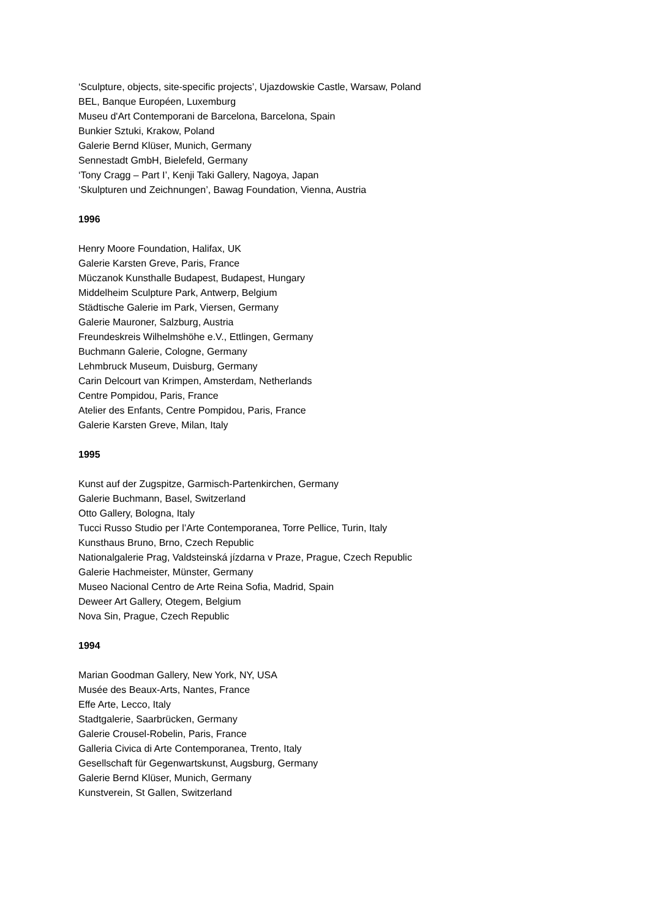‘Sculpture, objects, site-specific projects’, Ujazdowskie Castle, Warsaw, Poland
BEL, Banque Européen, Luxemburg
Museu d'Art Contemporani de Barcelona, Barcelona, Spain
Bunkier Sztuki, Krakow, Poland
Galerie Bernd Klüser, Munich, Germany
Sennestadt GmbH, Bielefeld, Germany
‘Tony Cragg – Part I’, Kenji Taki Gallery, Nagoya, Japan
‘Skulpturen und Zeichnungen’, Bawag Foundation, Vienna, Austria
1996
Henry Moore Foundation, Halifax, UK
Galerie Karsten Greve, Paris, France
Müczanok Kunsthalle Budapest, Budapest, Hungary
Middelheim Sculpture Park, Antwerp, Belgium
Städtische Galerie im Park, Viersen, Germany
Galerie Mauroner, Salzburg, Austria
Freundeskreis Wilhelmshöhe e.V., Ettlingen, Germany
Buchmann Galerie, Cologne, Germany
Lehmbruck Museum, Duisburg, Germany
Carin Delcourt van Krimpen, Amsterdam, Netherlands
Centre Pompidou, Paris, France
Atelier des Enfants, Centre Pompidou, Paris, France
Galerie Karsten Greve, Milan, Italy
1995
Kunst auf der Zugspitze, Garmisch-Partenkirchen, Germany
Galerie Buchmann, Basel, Switzerland
Otto Gallery, Bologna, Italy
Tucci Russo Studio per l’Arte Contemporanea, Torre Pellice, Turin, Italy
Kunsthaus Bruno, Brno, Czech Republic
Nationalgalerie Prag, Valdsteinská jízdarna v Praze, Prague, Czech Republic
Galerie Hachmeister, Münster, Germany
Museo Nacional Centro de Arte Reina Sofia, Madrid, Spain
Deweer Art Gallery, Otegem, Belgium
Nova Sin, Prague, Czech Republic
1994
Marian Goodman Gallery, New York, NY, USA
Musée des Beaux-Arts, Nantes, France
Effe Arte, Lecco, Italy
Stadtgalerie, Saarbrücken, Germany
Galerie Crousel-Robelin, Paris, France
Galleria Civica di Arte Contemporanea, Trento, Italy
Gesellschaft für Gegenwartskunst, Augsburg, Germany
Galerie Bernd Klüser, Munich, Germany
Kunstverein, St Gallen, Switzerland